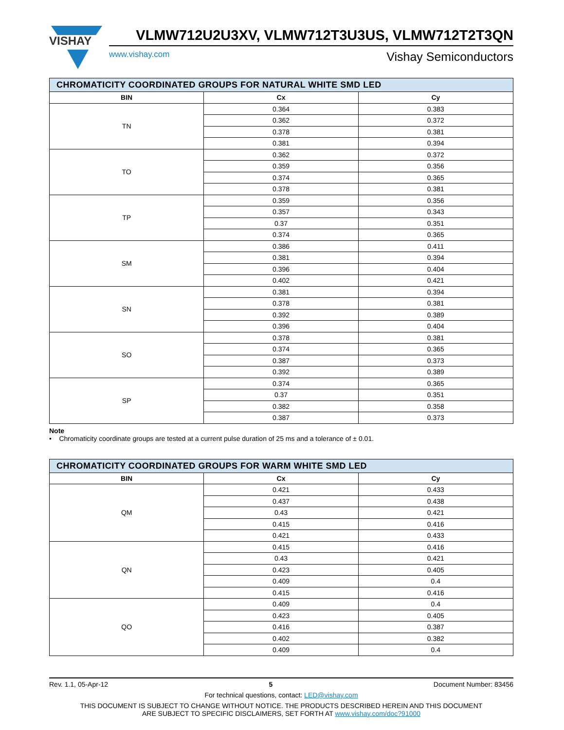VISHAY
VLMW712U2U3XV, VLMW712T3U3US, VLMW712T2T3QN
www.vishay.com Vishay Semiconductors
| CHROMATICITY COORDINATED GROUPS FOR NATURAL WHITE SMD LED | | |
| BIN | Cx | Cy |
| TN | 0.364 | 0.383 |
| | 0.362 | 0.372 |
| | 0.378 | 0.381 |
| | 0.381 | 0.394 |
| TO | 0.362 | 0.372 |
| | 0.359 | 0.356 |
| | 0.374 | 0.365 |
| | 0.378 | 0.381 |
| TP | 0.359 | 0.356 |
| | 0.357 | 0.343 |
| | 0.37 | 0.351 |
| | 0.374 | 0.365 |
| SM | 0.386 | 0.411 |
| | 0.381 | 0.394 |
| | 0.396 | 0.404 |
| | 0.402 | 0.421 |
| SN | 0.381 | 0.394 |
| | 0.378 | 0.381 |
| | 0.392 | 0.389 |
| | 0.396 | 0.404 |
| SO | 0.378 | 0.381 |
| | 0.374 | 0.365 |
| | 0.387 | 0.373 |
| | 0.392 | 0.389 |
| SP | 0.374 | 0.365 |
| | 0.37 | 0.351 |
| | 0.382 | 0.358 |
| | 0.387 | 0.373 |
Note
• Chromaticity coordinate groups are tested at a current pulse duration of 25 ms and a tolerance of ± 0.01.
| CHROMATICITY COORDINATED GROUPS FOR WARM WHITE SMD LED | | |
| BIN | Cx | Cy |
| QM | 0.421 | 0.433 |
| | 0.437 | 0.438 |
| | 0.43 | 0.421 |
| | 0.415 | 0.416 |
| | 0.421 | 0.433 |
| QN | 0.415 | 0.416 |
| | 0.43 | 0.421 |
| | 0.423 | 0.405 |
| | 0.409 | 0.4 |
| | 0.415 | 0.416 |
| QO | 0.409 | 0.4 |
| | 0.423 | 0.405 |
| | 0.416 | 0.387 |
| | 0.402 | 0.382 |
| | 0.409 | 0.4 |
Rev. 1.1, 05-Apr-12 5 Document Number: 83456
For technical questions, contact: LED@vishay.com
THIS DOCUMENT IS SUBJECT TO CHANGE WITHOUT NOTICE. THE PRODUCTS DESCRIBED HEREIN AND THIS DOCUMENT
ARE SUBJECT TO SPECIFIC DISCLAIMERS, SET FORTH AT www.vishay.com/doc?91000